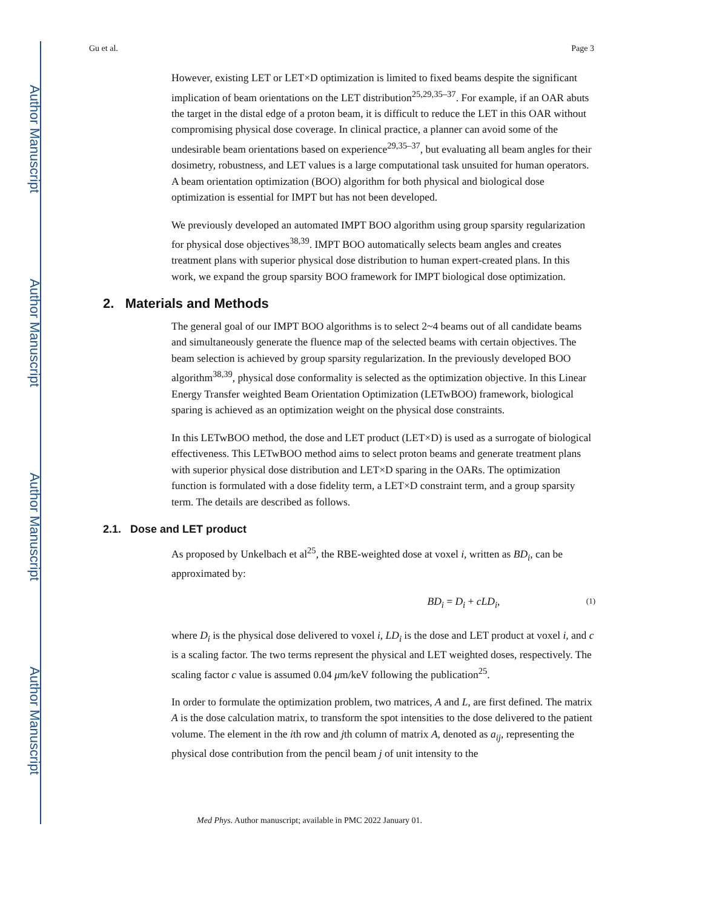Author Manuscript
Author Manuscript
Author Manuscript
Author Manuscript
Gu et al. Page 3
However, existing LET or LET×D optimization is limited to fixed beams despite the significant implication of beam orientations on the LET distribution<sup>25,29,35–37</sup>. For example, if an OAR abuts the target in the distal edge of a proton beam, it is difficult to reduce the LET in this OAR without compromising physical dose coverage. In clinical practice, a planner can avoid some of the undesirable beam orientations based on experience<sup>29,35–37</sup>, but evaluating all beam angles for their dosimetry, robustness, and LET values is a large computational task unsuited for human operators. A beam orientation optimization (BOO) algorithm for both physical and biological dose optimization is essential for IMPT but has not been developed.
We previously developed an automated IMPT BOO algorithm using group sparsity regularization for physical dose objectives<sup>38,39</sup>. IMPT BOO automatically selects beam angles and creates treatment plans with superior physical dose distribution to human expert-created plans. In this work, we expand the group sparsity BOO framework for IMPT biological dose optimization.
2. Materials and Methods
The general goal of our IMPT BOO algorithms is to select 2~4 beams out of all candidate beams and simultaneously generate the fluence map of the selected beams with certain objectives. The beam selection is achieved by group sparsity regularization. In the previously developed BOO algorithm<sup>38,39</sup>, physical dose conformality is selected as the optimization objective. In this Linear Energy Transfer weighted Beam Orientation Optimization (LETwBOO) framework, biological sparing is achieved as an optimization weight on the physical dose constraints.
In this LETwBOO method, the dose and LET product (LET×D) is used as a surrogate of biological effectiveness. This LETwBOO method aims to select proton beams and generate treatment plans with superior physical dose distribution and LET×D sparing in the OARs. The optimization function is formulated with a dose fidelity term, a LET×D constraint term, and a group sparsity term. The details are described as follows.
2.1. Dose and LET product
As proposed by Unkelbach et al<sup>25</sup>, the RBE-weighted dose at voxel i, written as BD<sub>i</sub>, can be approximated by:
BD<sub>i</sub> = D<sub>i</sub> + cLD<sub>i</sub>, (1)
where D<sub>i</sub> is the physical dose delivered to voxel i, LD<sub>i</sub> is the dose and LET product at voxel i, and c is a scaling factor. The two terms represent the physical and LET weighted doses, respectively. The scaling factor c value is assumed 0.04 μm/keV following the publication<sup>25</sup>.
In order to formulate the optimization problem, two matrices, A and L, are first defined. The matrix A is the dose calculation matrix, to transform the spot intensities to the dose delivered to the patient volume. The element in the ith row and jth column of matrix A, denoted as a<sub>ij</sub>, representing the physical dose contribution from the pencil beam j of unit intensity to the
Med Phys. Author manuscript; available in PMC 2022 January 01.